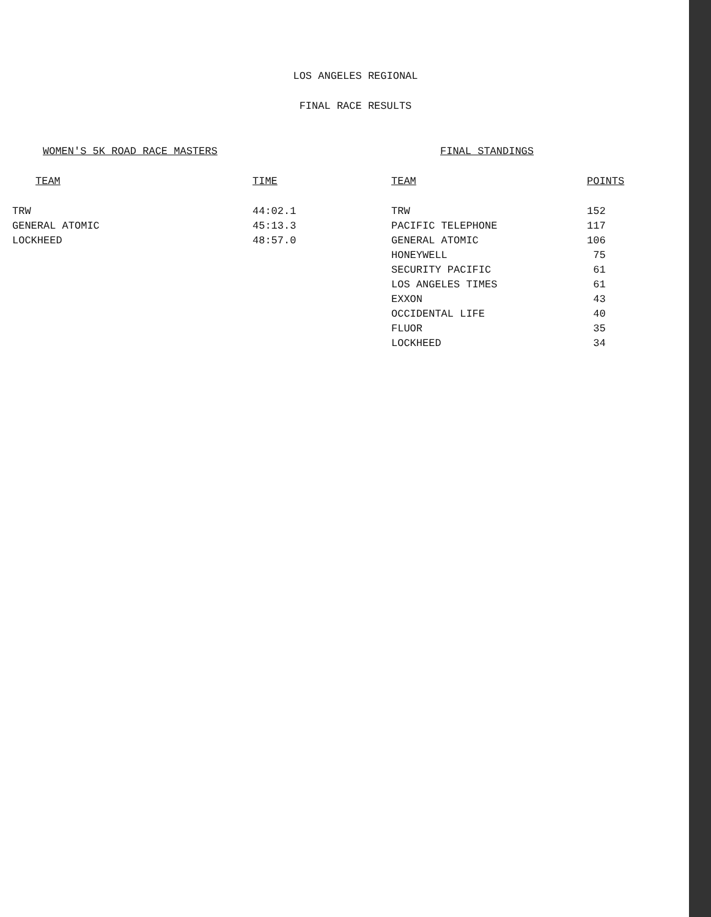LOS ANGELES REGIONAL
FINAL RACE RESULTS
WOMEN'S 5K ROAD RACE MASTERS
| TEAM | TIME |
| --- | --- |
| TRW | 44:02.1 |
| GENERAL ATOMIC | 45:13.3 |
| LOCKHEED | 48:57.0 |
FINAL STANDINGS
| TEAM | POINTS |
| --- | --- |
| TRW | 152 |
| PACIFIC TELEPHONE | 117 |
| GENERAL ATOMIC | 106 |
| HONEYWELL | 75 |
| SECURITY PACIFIC | 61 |
| LOS ANGELES TIMES | 61 |
| EXXON | 43 |
| OCCIDENTAL LIFE | 40 |
| FLUOR | 35 |
| LOCKHEED | 34 |